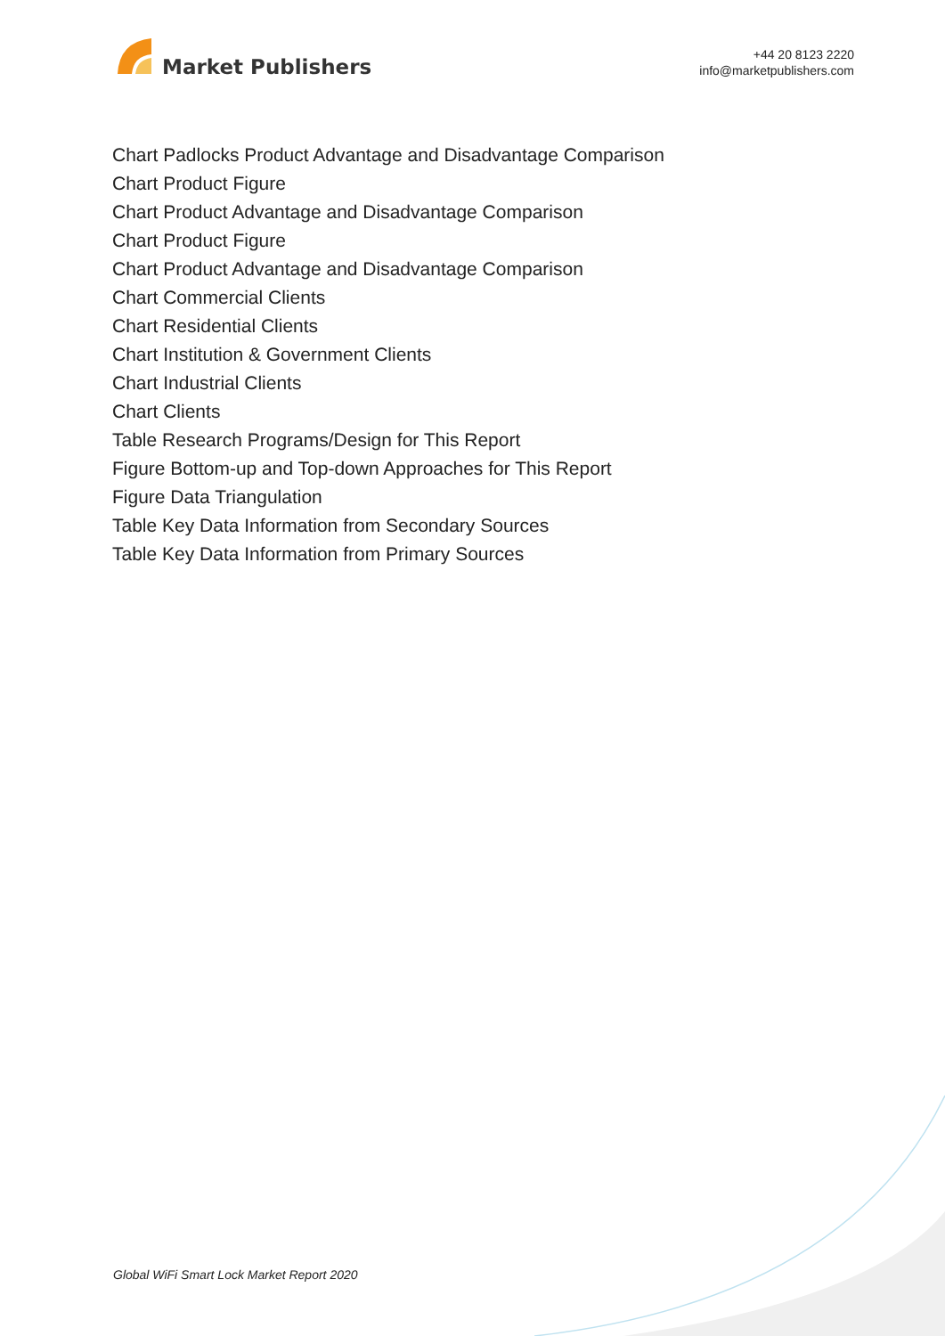Market Publishers
+44 20 8123 2220
info@marketpublishers.com
Chart Padlocks Product Advantage and Disadvantage Comparison
Chart Product Figure
Chart Product Advantage and Disadvantage Comparison
Chart Product Figure
Chart Product Advantage and Disadvantage Comparison
Chart Commercial Clients
Chart Residential Clients
Chart Institution & Government Clients
Chart Industrial Clients
Chart Clients
Table Research Programs/Design for This Report
Figure Bottom-up and Top-down Approaches for This Report
Figure Data Triangulation
Table Key Data Information from Secondary Sources
Table Key Data Information from Primary Sources
Global WiFi Smart Lock Market Report 2020